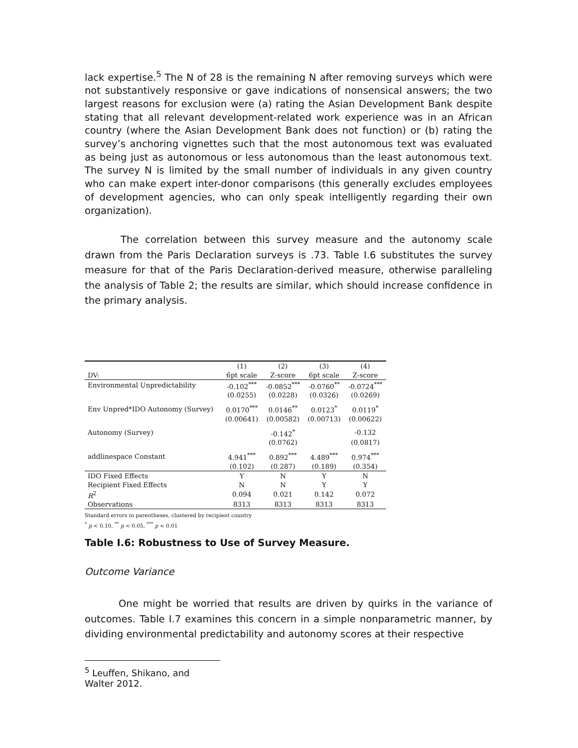lack expertise.<sup>5</sup> The N of 28 is the remaining N after removing surveys which were not substantively responsive or gave indications of nonsensical answers; the two largest reasons for exclusion were (a) rating the Asian Development Bank despite stating that all relevant development-related work experience was in an African country (where the Asian Development Bank does not function) or (b) rating the survey’s anchoring vignettes such that the most autonomous text was evaluated as being just as autonomous or less autonomous than the least autonomous text. The survey N is limited by the small number of individuals in any given country who can make expert inter-donor comparisons (this generally excludes employees of development agencies, who can only speak intelligently regarding their own organization).
The correlation between this survey measure and the autonomy scale drawn from the Paris Declaration surveys is .73. Table I.6 substitutes the survey measure for that of the Paris Declaration-derived measure, otherwise paralleling the analysis of Table 2; the results are similar, which should increase confidence in the primary analysis.
| | (1) | (2) | (3) | (4) |
| --- | --- | --- | --- | --- |
| DV: | 6pt scale | Z-score | 6pt scale | Z-score |
| Environmental Unpredictability | -0.102<sup>***</sup> | -0.0852<sup>***</sup> | -0.0760<sup>**</sup> | -0.0724<sup>***</sup> |
| | (0.0255) | (0.0228) | (0.0326) | (0.0269) |
| Env Unpred*IDO Autonomy (Survey) | 0.0170<sup>***</sup> | 0.0146<sup>**</sup> | 0.0123<sup>*</sup> | 0.0119<sup>*</sup> |
| | (0.00641) | (0.00582) | (0.00713) | (0.00622) |
| Autonomy (Survey) | | -0.142<sup>*</sup> | | -0.132 |
| | | (0.0762) | | (0.0817) |
| addlinespace Constant | 4.941<sup>***</sup> | 0.892<sup>***</sup> | 4.489<sup>***</sup> | 0.974<sup>***</sup> |
| | (0.102) | (0.287) | (0.189) | (0.354) |
| IDO Fixed Effects | Y | N | Y | N |
| Recipient Fixed Effects | N | N | Y | Y |
| R<sup>2</sup> | 0.094 | 0.021 | 0.142 | 0.072 |
| Observations | 8313 | 8313 | 8313 | 8313 |
Standard errors in parentheses, clustered by recipient country
<sup>*</sup> p < 0.10, <sup>**</sup> p < 0.05, <sup>***</sup> p < 0.01
Table I.6: Robustness to Use of Survey Measure.
Outcome Variance
One might be worried that results are driven by quirks in the variance of outcomes. Table I.7 examines this concern in a simple nonparametric manner, by dividing environmental predictability and autonomy scores at their respective
<sup>5</sup> Leuffen, Shikano, and Walter 2012.